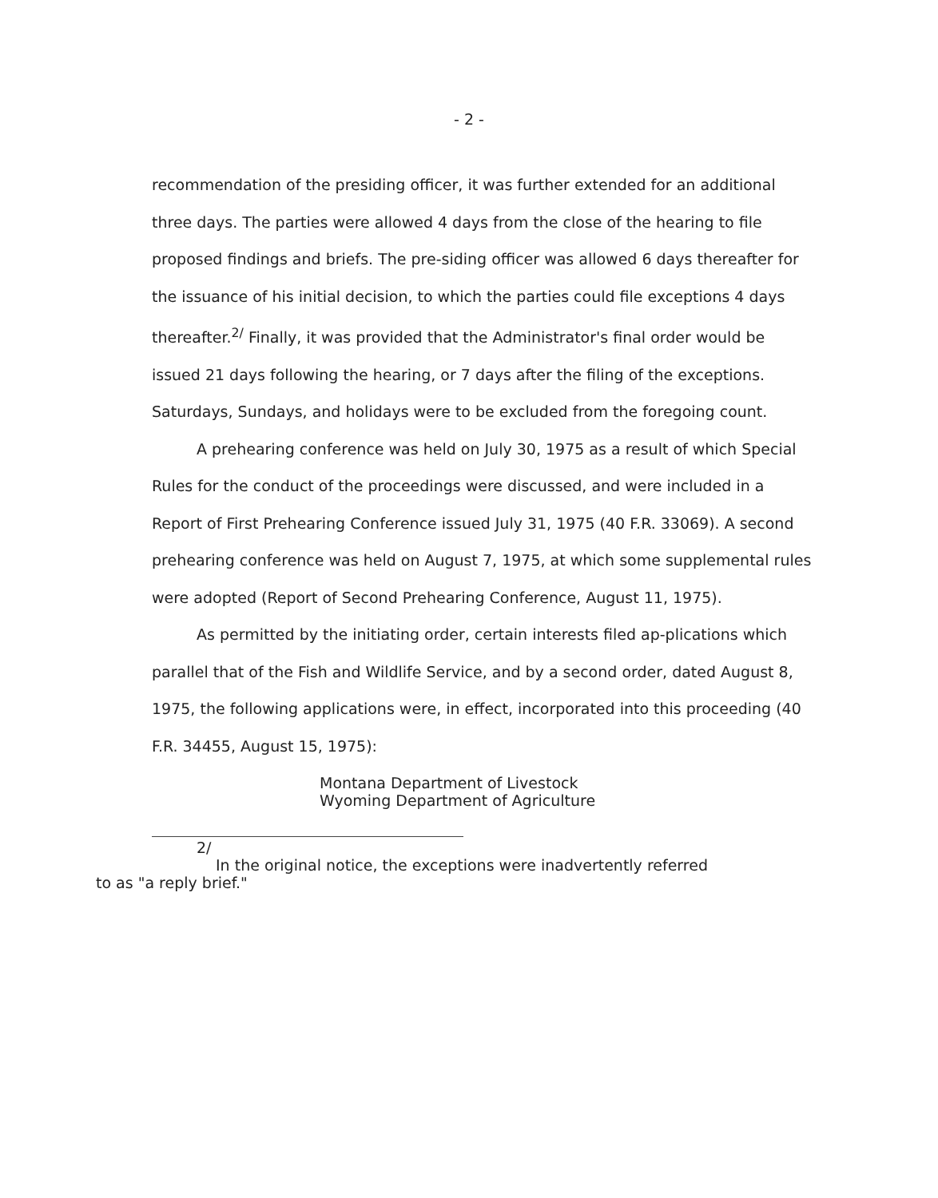- 2 -
recommendation of the presiding officer, it was further extended for an additional three days. The parties were allowed 4 days from the close of the hearing to file proposed findings and briefs. The pre-siding officer was allowed 6 days thereafter for the issuance of his initial decision, to which the parties could file exceptions 4 days thereafter.<sup>2/</sup> Finally, it was provided that the Administrator's final order would be issued 21 days following the hearing, or 7 days after the filing of the exceptions. Saturdays, Sundays, and holidays were to be excluded from the foregoing count.
A prehearing conference was held on July 30, 1975 as a result of which Special Rules for the conduct of the proceedings were discussed, and were included in a Report of First Prehearing Conference issued July 31, 1975 (40 F.R. 33069). A second prehearing conference was held on August 7, 1975, at which some supplemental rules were adopted (Report of Second Prehearing Conference, August 11, 1975).
As permitted by the initiating order, certain interests filed ap-plications which parallel that of the Fish and Wildlife Service, and by a second order, dated August 8, 1975, the following applications were, in effect, incorporated into this proceeding (40 F.R. 34455, August 15, 1975):
Montana Department of Livestock
Wyoming Department of Agriculture
2/
In the original notice, the exceptions were inadvertently referred
to as "a reply brief."